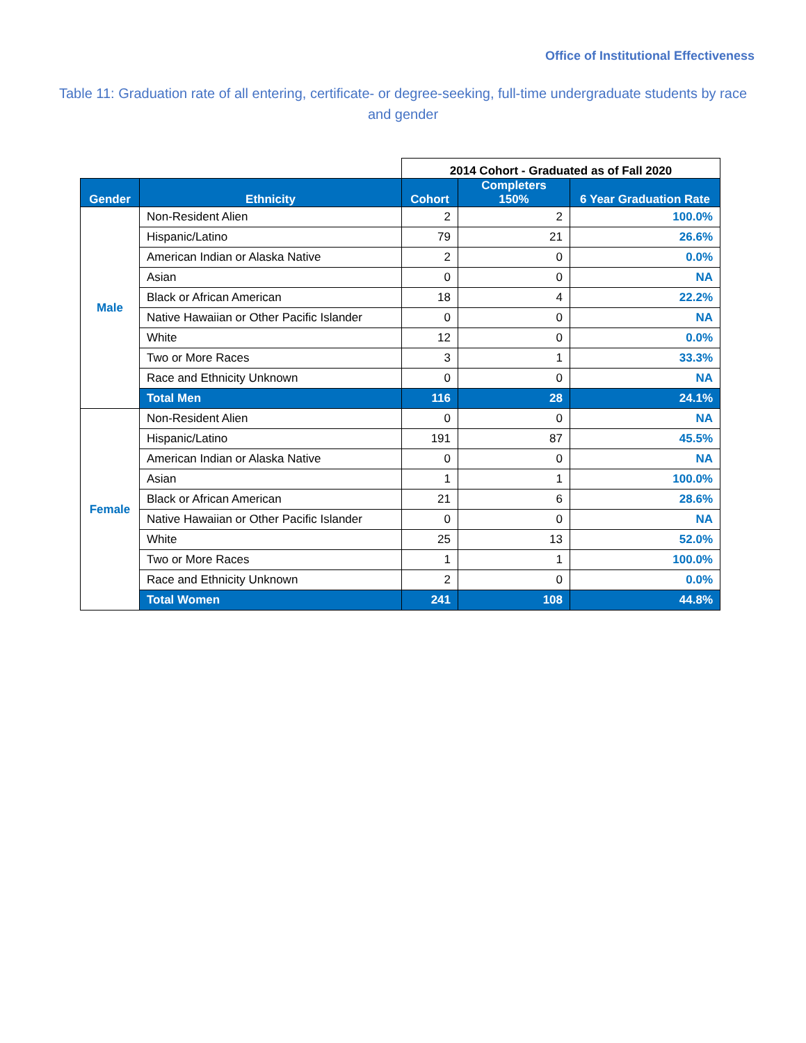Office of Institutional Effectiveness
Table 11: Graduation rate of all entering, certificate- or degree-seeking, full-time undergraduate students by race and gender
| | | 2014 Cohort - Graduated as of Fall 2020 | | |
| Gender | Ethnicity | Cohort | Completers 150% | 6 Year Graduation Rate |
| Male | Non-Resident Alien | 2 | 2 | 100.0% |
| | Hispanic/Latino | 79 | 21 | 26.6% |
| | American Indian or Alaska Native | 2 | 0 | 0.0% |
| | Asian | 0 | 0 | NA |
| | Black or African American | 18 | 4 | 22.2% |
| | Native Hawaiian or Other Pacific Islander | 0 | 0 | NA |
| | White | 12 | 0 | 0.0% |
| | Two or More Races | 3 | 1 | 33.3% |
| | Race and Ethnicity Unknown | 0 | 0 | NA |
| | Total Men | 116 | 28 | 24.1% |
| Female | Non-Resident Alien | 0 | 0 | NA |
| | Hispanic/Latino | 191 | 87 | 45.5% |
| | American Indian or Alaska Native | 0 | 0 | NA |
| | Asian | 1 | 1 | 100.0% |
| | Black or African American | 21 | 6 | 28.6% |
| | Native Hawaiian or Other Pacific Islander | 0 | 0 | NA |
| | White | 25 | 13 | 52.0% |
| | Two or More Races | 1 | 1 | 100.0% |
| | Race and Ethnicity Unknown | 2 | 0 | 0.0% |
| | Total Women | 241 | 108 | 44.8% |